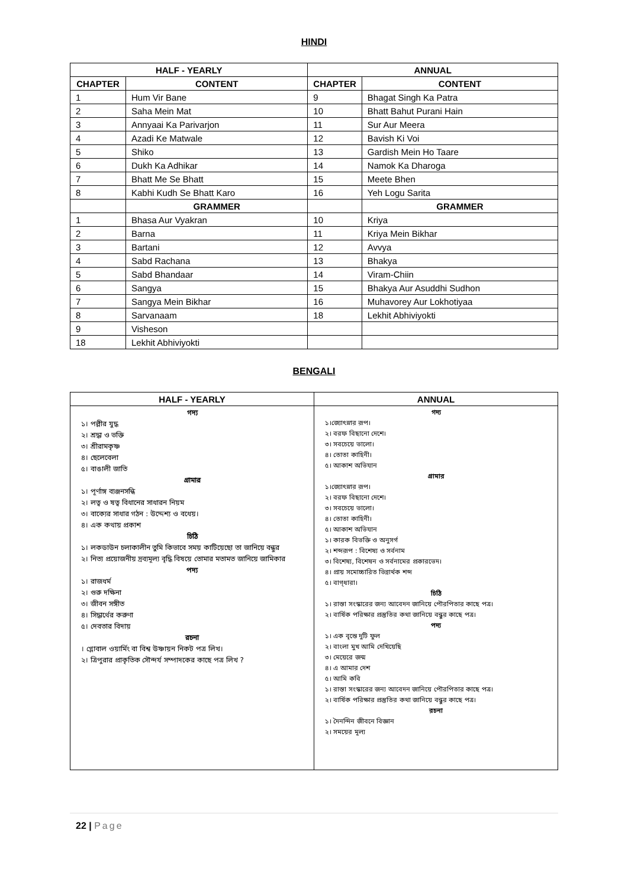HINDI
| HALF - YEARLY | | ANNUAL | |
| --- | --- | --- | --- |
| CHAPTER | CONTENT | CHAPTER | CONTENT |
| 1 | Hum Vir Bane | 9 | Bhagat Singh Ka Patra |
| 2 | Saha Mein Mat | 10 | Bhatt Bahut Purani Hain |
| 3 | Annyaai Ka Parivarjon | 11 | Sur Aur Meera |
| 4 | Azadi Ke Matwale | 12 | Bavish Ki Voi |
| 5 | Shiko | 13 | Gardish Mein Ho Taare |
| 6 | Dukh Ka Adhikar | 14 | Namok Ka Dharoga |
| 7 | Bhatt Me Se Bhatt | 15 | Meete Bhen |
| 8 | Kabhi Kudh Se Bhatt Karo | 16 | Yeh Logu Sarita |
| | GRAMMER | | GRAMMER |
| 1 | Bhasa Aur Vyakran | 10 | Kriya |
| 2 | Barna | 11 | Kriya Mein Bikhar |
| 3 | Bartani | 12 | Avvya |
| 4 | Sabd Rachana | 13 | Bhakya |
| 5 | Sabd Bhandaar | 14 | Viram-Chiin |
| 6 | Sangya | 15 | Bhakya Aur Asuddhi Sudhon |
| 7 | Sangya Mein Bikhar | 16 | Muhavorey Aur Lokhotiyaa |
| 8 | Sarvanaam | 18 | Lekhit Abhiviyokti |
| 9 | Visheson | | |
| 18 | Lekhit Abhiviyokti | | |
BENGALI
| HALF - YEARLY | ANNUAL |
| --- | --- |
| গদ্য ১। পল্লীর যুদ্ধ ২। শ্রদ্ধা ও ভক্তি ৩। শ্রীরামকৃষ্ণ ৪। ছেলেবেলা ৫। বাঙালী জাতি গ্রামার ১। পূর্ণাঙ্গ ব্যঞ্জনসন্ধি ২। লত্ব ও ষত্ব বিধানের সাধারন নিয়ম ৩। বাক্যের সাধার গঠন : উদ্দেশ্য ও বধেয়। ৪। এক কথায় প্রকাশ চিঠি ১। লকডাউন চলাকালীন তুমি কিভাবে সময় কাটিয়েছো তা জানিয়ে বন্ধুর ২। নিত্য প্রয়োজনীয় দ্রব্যমূল্য বৃদ্ধি বিষয়ে তোমার মতামত জানিয়ে জামিকার পদ্য ১। রাজধর্ম ২। গুরু দক্ষিনা ৩। জীবন সঙ্গীত ৪। সিদ্ধার্থের করুণা ৫। দেবতার বিদায় রচনা । গ্লোবাল ওয়ার্মিং বা বিশ্ব উষ্ণায়ন নিকট পত্র লিখ। ২। ত্রিপুরার প্রাকৃতিক সৌন্দর্য সম্পাদকের কাছে পত্র লিখ ? | গদ্য ১।জ্যোৎস্নার রূপ। ২। বরফ বিছানো দেশে। ৩। সবচেয়ে ভালো। ৪। তোতা কাহিনী। ৫। আকাশ অভিযান গ্রামার ১।জ্যোৎস্নার রূপ। ২। বরফ বিছানো দেশে। ৩। সবচেয়ে ভালো। ৪। তোতা কাহিনী। ৫। আকাশ অভিযান ১। কারক বিভক্তি ও অনুসর্গ ২। শব্দরূপ : বিশেষ্য ও সর্বনাম ৩। বিশেষ্য, বিশেষন ও সর্বনামের প্রকারভেদ। ৪। প্রায় সমোচ্চারিত ভিন্নার্থক শব্দ ৫। বাগ্‌ধারা। চিঠি ১। রাস্তা সংস্কারের জন্য আবেদন জানিয়ে পৌরপিতার কাছে পত্র। ২। বার্ষিক পরিক্ষার প্রস্তুতির কথা জানিয়ে বন্ধুর কাছে পত্র। পদ্য ১। এক বৃন্তে দুটি ফুল ২। বাংলা মুখ আমি দেখিয়েছি ৩। মেয়েরে জন্ম ৪। এ আমার দেশ ৫। আমি কবি ১। রাস্তা সংস্কারের জন্য আবেদন জানিয়ে পৌরপিতার কাছে পত্র। ২। বার্ষিক পরিক্ষার প্রস্তুতির কথা জানিয়ে বন্ধুর কাছে পত্র। রচনা ১। দৈনন্দিন জীবনে বিজ্ঞান ২। সময়ের মূল্য |
22 | Page